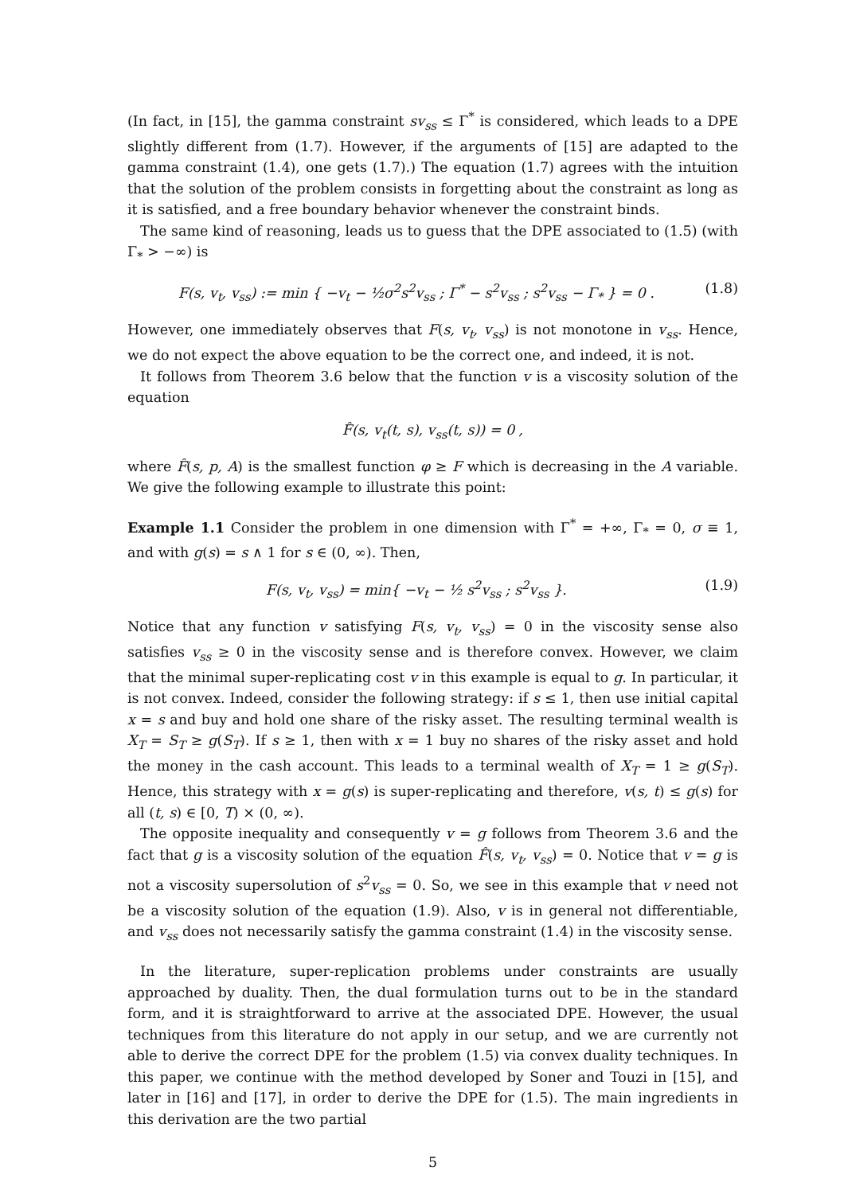(In fact, in [15], the gamma constraint sv<sub>ss</sub> ≤ Γ<sup>*</sup> is considered, which leads to a DPE slightly different from (1.7). However, if the arguments of [15] are adapted to the gamma constraint (1.4), one gets (1.7).) The equation (1.7) agrees with the intuition that the solution of the problem consists in forgetting about the constraint as long as it is satisfied, and a free boundary behavior whenever the constraint binds.
The same kind of reasoning, leads us to guess that the DPE associated to (1.5) (with Γ<sub>*</sub> > −∞) is
F(s, v<sub>t</sub>, v<sub>ss</sub>) := min { −v<sub>t</sub> − ½σ<sup>2</sup>s<sup>2</sup>v<sub>ss</sub> ; Γ<sup>*</sup> − s<sup>2</sup>v<sub>ss</sub> ; s<sup>2</sup>v<sub>ss</sub> − Γ<sub>*</sub> } = 0 . (1.8)
However, one immediately observes that F(s, v<sub>t</sub>, v<sub>ss</sub>) is not monotone in v<sub>ss</sub>. Hence, we do not expect the above equation to be the correct one, and indeed, it is not.
It follows from Theorem 3.6 below that the function v is a viscosity solution of the equation
F̂(s, v<sub>t</sub>(t, s), v<sub>ss</sub>(t, s)) = 0 ,
where F̂(s, p, A) is the smallest function φ ≥ F which is decreasing in the A variable. We give the following example to illustrate this point:
Example 1.1 Consider the problem in one dimension with Γ<sup>*</sup> = +∞, Γ<sub>*</sub> = 0, σ ≡ 1, and with g(s) = s ∧ 1 for s ∈ (0, ∞). Then,
F(s, v<sub>t</sub>, v<sub>ss</sub>) = min{ −v<sub>t</sub> − ½ s<sup>2</sup>v<sub>ss</sub> ; s<sup>2</sup>v<sub>ss</sub> }. (1.9)
Notice that any function v satisfying F(s, v<sub>t</sub>, v<sub>ss</sub>) = 0 in the viscosity sense also satisfies v<sub>ss</sub> ≥ 0 in the viscosity sense and is therefore convex. However, we claim that the minimal super-replicating cost v in this example is equal to g. In particular, it is not convex. Indeed, consider the following strategy: if s ≤ 1, then use initial capital x = s and buy and hold one share of the risky asset. The resulting terminal wealth is X<sub>T</sub> = S<sub>T</sub> ≥ g(S<sub>T</sub>). If s ≥ 1, then with x = 1 buy no shares of the risky asset and hold the money in the cash account. This leads to a terminal wealth of X<sub>T</sub> = 1 ≥ g(S<sub>T</sub>). Hence, this strategy with x = g(s) is super-replicating and therefore, v(s, t) ≤ g(s) for all (t, s) ∈ [0, T) × (0, ∞).
The opposite inequality and consequently v = g follows from Theorem 3.6 and the fact that g is a viscosity solution of the equation F̂(s, v<sub>t</sub>, v<sub>ss</sub>) = 0. Notice that v = g is not a viscosity supersolution of s<sup>2</sup>v<sub>ss</sub> = 0. So, we see in this example that v need not be a viscosity solution of the equation (1.9). Also, v is in general not differentiable, and v<sub>ss</sub> does not necessarily satisfy the gamma constraint (1.4) in the viscosity sense.
In the literature, super-replication problems under constraints are usually approached by duality. Then, the dual formulation turns out to be in the standard form, and it is straightforward to arrive at the associated DPE. However, the usual techniques from this literature do not apply in our setup, and we are currently not able to derive the correct DPE for the problem (1.5) via convex duality techniques. In this paper, we continue with the method developed by Soner and Touzi in [15], and later in [16] and [17], in order to derive the DPE for (1.5). The main ingredients in this derivation are the two partial
5